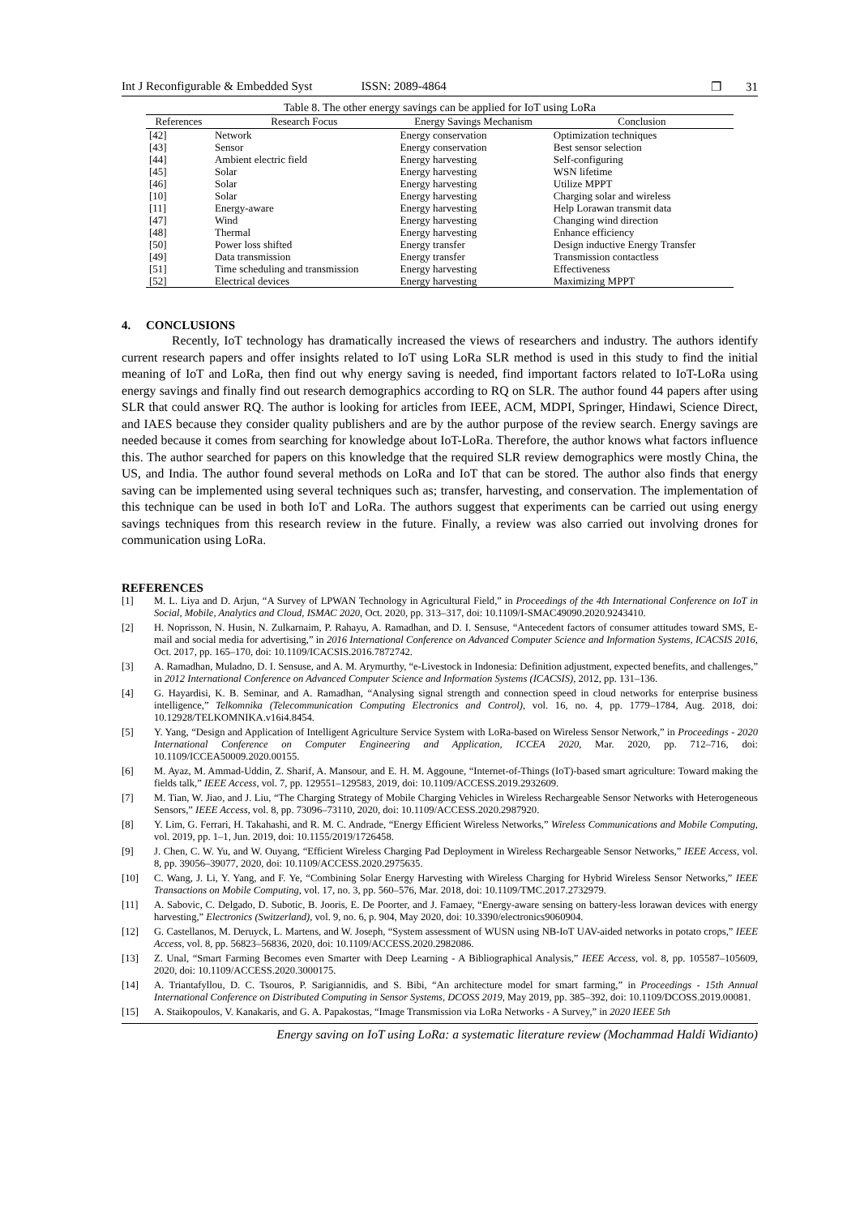Int J Reconfigurable & Embedded Syst ISSN: 2089-4864
❐ 31
Table 8. The other energy savings can be applied for IoT using LoRa
| References | Research Focus | Energy Savings Mechanism | Conclusion |
| --- | --- | --- | --- |
| [42] | Network | Energy conservation | Optimization techniques |
| [43] | Sensor | Energy conservation | Best sensor selection |
| [44] | Ambient electric field | Energy harvesting | Self-configuring |
| [45] | Solar | Energy harvesting | WSN lifetime |
| [46] | Solar | Energy harvesting | Utilize MPPT |
| [10] | Solar | Energy harvesting | Charging solar and wireless |
| [11] | Energy-aware | Energy harvesting | Help Lorawan transmit data |
| [47] | Wind | Energy harvesting | Changing wind direction |
| [48] | Thermal | Energy harvesting | Enhance efficiency |
| [50] | Power loss shifted | Energy transfer | Design inductive Energy Transfer |
| [49] | Data transmission | Energy transfer | Transmission contactless |
| [51] | Time scheduling and transmission | Energy harvesting | Effectiveness |
| [52] | Electrical devices | Energy harvesting | Maximizing MPPT |
4. CONCLUSIONS
Recently, IoT technology has dramatically increased the views of researchers and industry. The authors identify current research papers and offer insights related to IoT using LoRa SLR method is used in this study to find the initial meaning of IoT and LoRa, then find out why energy saving is needed, find important factors related to IoT-LoRa using energy savings and finally find out research demographics according to RQ on SLR. The author found 44 papers after using SLR that could answer RQ. The author is looking for articles from IEEE, ACM, MDPI, Springer, Hindawi, Science Direct, and IAES because they consider quality publishers and are by the author purpose of the review search. Energy savings are needed because it comes from searching for knowledge about IoT-LoRa. Therefore, the author knows what factors influence this. The author searched for papers on this knowledge that the required SLR review demographics were mostly China, the US, and India. The author found several methods on LoRa and IoT that can be stored. The author also finds that energy saving can be implemented using several techniques such as; transfer, harvesting, and conservation. The implementation of this technique can be used in both IoT and LoRa. The authors suggest that experiments can be carried out using energy savings techniques from this research review in the future. Finally, a review was also carried out involving drones for communication using LoRa.
REFERENCES
[1] M. L. Liya and D. Arjun, “A Survey of LPWAN Technology in Agricultural Field,” in Proceedings of the 4th International Conference on IoT in Social, Mobile, Analytics and Cloud, ISMAC 2020, Oct. 2020, pp. 313–317, doi: 10.1109/I-SMAC49090.2020.9243410.
[2] H. Noprisson, N. Husin, N. Zulkarnaim, P. Rahayu, A. Ramadhan, and D. I. Sensuse, “Antecedent factors of consumer attitudes toward SMS, E-mail and social media for advertising,” in 2016 International Conference on Advanced Computer Science and Information Systems, ICACSIS 2016, Oct. 2017, pp. 165–170, doi: 10.1109/ICACSIS.2016.7872742.
[3] A. Ramadhan, Muladno, D. I. Sensuse, and A. M. Arymurthy, “e-Livestock in Indonesia: Definition adjustment, expected benefits, and challenges,” in 2012 International Conference on Advanced Computer Science and Information Systems (ICACSIS), 2012, pp. 131–136.
[4] G. Hayardisi, K. B. Seminar, and A. Ramadhan, “Analysing signal strength and connection speed in cloud networks for enterprise business intelligence,” Telkomnika (Telecommunication Computing Electronics and Control), vol. 16, no. 4, pp. 1779–1784, Aug. 2018, doi: 10.12928/TELKOMNIKA.v16i4.8454.
[5] Y. Yang, “Design and Application of Intelligent Agriculture Service System with LoRa-based on Wireless Sensor Network,” in Proceedings - 2020 International Conference on Computer Engineering and Application, ICCEA 2020, Mar. 2020, pp. 712–716, doi: 10.1109/ICCEA50009.2020.00155.
[6] M. Ayaz, M. Ammad-Uddin, Z. Sharif, A. Mansour, and E. H. M. Aggoune, “Internet-of-Things (IoT)-based smart agriculture: Toward making the fields talk,” IEEE Access, vol. 7, pp. 129551–129583, 2019, doi: 10.1109/ACCESS.2019.2932609.
[7] M. Tian, W. Jiao, and J. Liu, “The Charging Strategy of Mobile Charging Vehicles in Wireless Rechargeable Sensor Networks with Heterogeneous Sensors,” IEEE Access, vol. 8, pp. 73096–73110, 2020, doi: 10.1109/ACCESS.2020.2987920.
[8] Y. Lim, G. Ferrari, H. Takahashi, and R. M. C. Andrade, “Energy Efficient Wireless Networks,” Wireless Communications and Mobile Computing, vol. 2019, pp. 1–1, Jun. 2019, doi: 10.1155/2019/1726458.
[9] J. Chen, C. W. Yu, and W. Ouyang, “Efficient Wireless Charging Pad Deployment in Wireless Rechargeable Sensor Networks,” IEEE Access, vol. 8, pp. 39056–39077, 2020, doi: 10.1109/ACCESS.2020.2975635.
[10] C. Wang, J. Li, Y. Yang, and F. Ye, “Combining Solar Energy Harvesting with Wireless Charging for Hybrid Wireless Sensor Networks,” IEEE Transactions on Mobile Computing, vol. 17, no. 3, pp. 560–576, Mar. 2018, doi: 10.1109/TMC.2017.2732979.
[11] A. Sabovic, C. Delgado, D. Subotic, B. Jooris, E. De Poorter, and J. Famaey, “Energy-aware sensing on battery-less lorawan devices with energy harvesting,” Electronics (Switzerland), vol. 9, no. 6, p. 904, May 2020, doi: 10.3390/electronics9060904.
[12] G. Castellanos, M. Deruyck, L. Martens, and W. Joseph, “System assessment of WUSN using NB-IoT UAV-aided networks in potato crops,” IEEE Access, vol. 8, pp. 56823–56836, 2020, doi: 10.1109/ACCESS.2020.2982086.
[13] Z. Unal, “Smart Farming Becomes even Smarter with Deep Learning - A Bibliographical Analysis,” IEEE Access, vol. 8, pp. 105587–105609, 2020, doi: 10.1109/ACCESS.2020.3000175.
[14] A. Triantafyllou, D. C. Tsouros, P. Sarigiannidis, and S. Bibi, “An architecture model for smart farming,” in Proceedings - 15th Annual International Conference on Distributed Computing in Sensor Systems, DCOSS 2019, May 2019, pp. 385–392, doi: 10.1109/DCOSS.2019.00081.
[15] A. Staikopoulos, V. Kanakaris, and G. A. Papakostas, “Image Transmission via LoRa Networks - A Survey,” in 2020 IEEE 5th
Energy saving on IoT using LoRa: a systematic literature review (Mochammad Haldi Widianto)